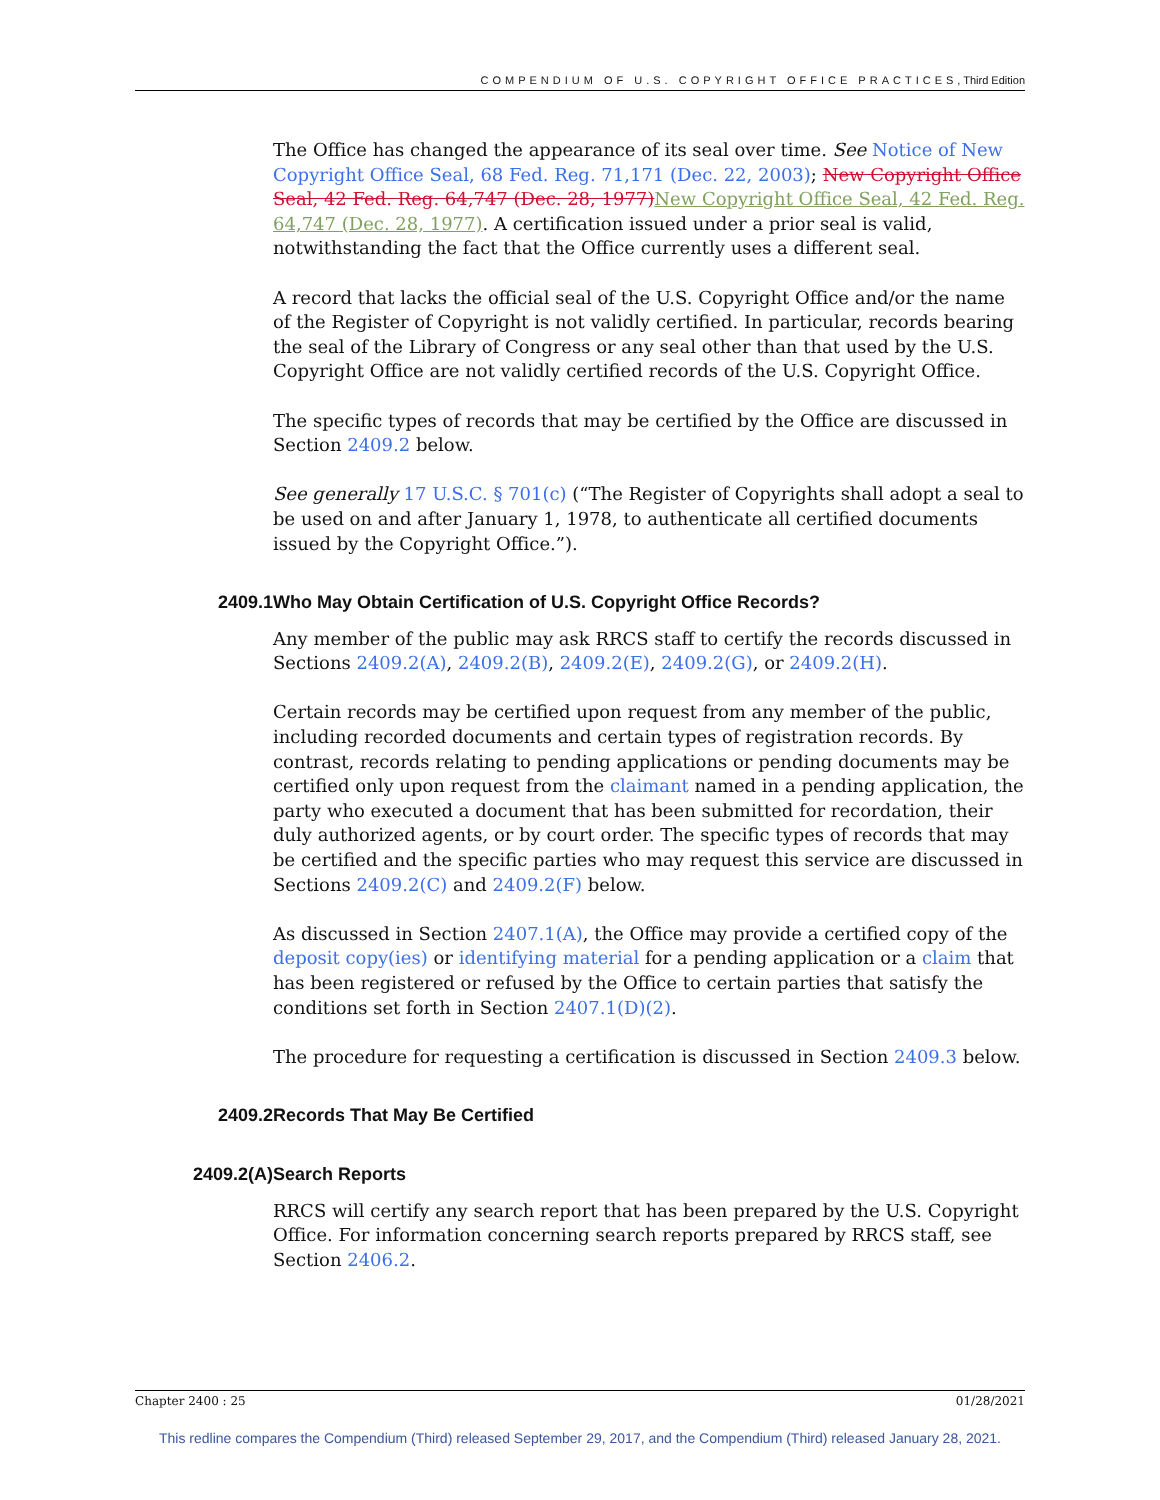COMPENDIUM OF U.S. COPYRIGHT OFFICE PRACTICES, Third Edition
The Office has changed the appearance of its seal over time. See Notice of New Copyright Office Seal, 68 Fed. Reg. 71,171 (Dec. 22, 2003); New Copyright Office Seal, 42 Fed. Reg. 64,747 (Dec. 28, 1977) New Copyright Office Seal, 42 Fed. Reg. 64,747 (Dec. 28, 1977). A certification issued under a prior seal is valid, notwithstanding the fact that the Office currently uses a different seal.
A record that lacks the official seal of the U.S. Copyright Office and/or the name of the Register of Copyright is not validly certified. In particular, records bearing the seal of the Library of Congress or any seal other than that used by the U.S. Copyright Office are not validly certified records of the U.S. Copyright Office.
The specific types of records that may be certified by the Office are discussed in Section 2409.2 below.
See generally 17 U.S.C. § 701(c) (“The Register of Copyrights shall adopt a seal to be used on and after January 1, 1978, to authenticate all certified documents issued by the Copyright Office.”).
2409.1 Who May Obtain Certification of U.S. Copyright Office Records?
Any member of the public may ask RRCS staff to certify the records discussed in Sections 2409.2(A), 2409.2(B), 2409.2(E), 2409.2(G), or 2409.2(H).
Certain records may be certified upon request from any member of the public, including recorded documents and certain types of registration records. By contrast, records relating to pending applications or pending documents may be certified only upon request from the claimant named in a pending application, the party who executed a document that has been submitted for recordation, their duly authorized agents, or by court order. The specific types of records that may be certified and the specific parties who may request this service are discussed in Sections 2409.2(C) and 2409.2(F) below.
As discussed in Section 2407.1(A), the Office may provide a certified copy of the deposit copy(ies) or identifying material for a pending application or a claim that has been registered or refused by the Office to certain parties that satisfy the conditions set forth in Section 2407.1(D)(2).
The procedure for requesting a certification is discussed in Section 2409.3 below.
2409.2 Records That May Be Certified
2409.2(A) Search Reports
RRCS will certify any search report that has been prepared by the U.S. Copyright Office. For information concerning search reports prepared by RRCS staff, see Section 2406.2.
Chapter 2400 : 25 01/28/2021
This redline compares the Compendium (Third) released September 29, 2017, and the Compendium (Third) released January 28, 2021.